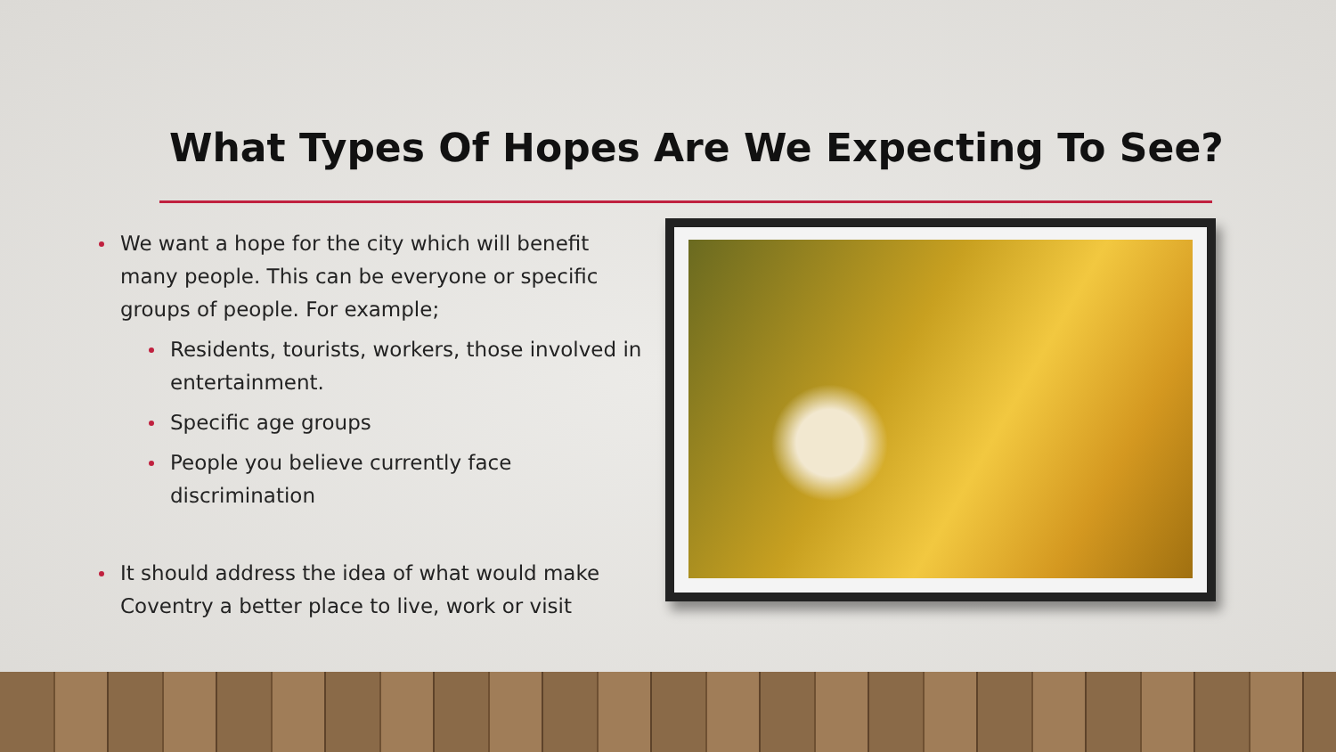What Types Of Hopes Are We Expecting To See?
We want a hope for the city which will benefit many people. This can be everyone or specific groups of people. For example;
Residents, tourists, workers, those involved in entertainment.
Specific age groups
People you believe currently face discrimination
It should address the idea of what would make Coventry a better place to live, work or visit